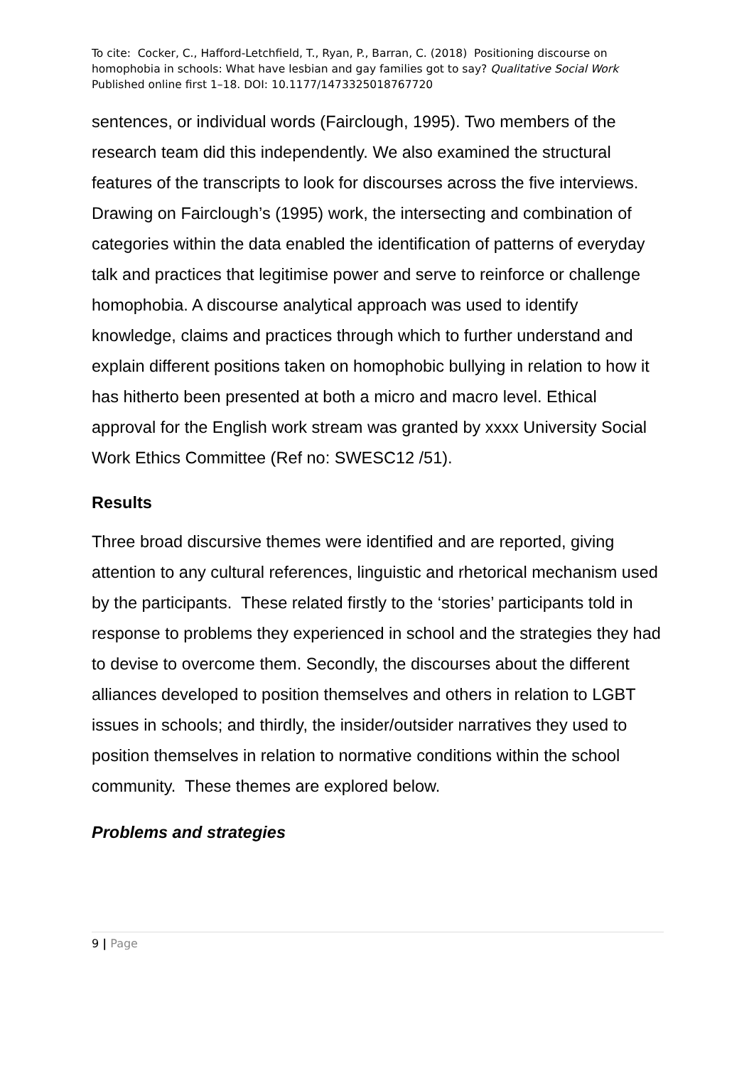To cite: Cocker, C., Hafford-Letchfield, T., Ryan, P., Barran, C. (2018) Positioning discourse on homophobia in schools: What have lesbian and gay families got to say? Qualitative Social Work Published online first 1–18. DOI: 10.1177/1473325018767720
sentences, or individual words (Fairclough, 1995). Two members of the research team did this independently. We also examined the structural features of the transcripts to look for discourses across the five interviews. Drawing on Fairclough’s (1995) work, the intersecting and combination of categories within the data enabled the identification of patterns of everyday talk and practices that legitimise power and serve to reinforce or challenge homophobia. A discourse analytical approach was used to identify knowledge, claims and practices through which to further understand and explain different positions taken on homophobic bullying in relation to how it has hitherto been presented at both a micro and macro level. Ethical approval for the English work stream was granted by xxxx University Social Work Ethics Committee (Ref no: SWESC12 /51).
Results
Three broad discursive themes were identified and are reported, giving attention to any cultural references, linguistic and rhetorical mechanism used by the participants. These related firstly to the ‘stories’ participants told in response to problems they experienced in school and the strategies they had to devise to overcome them. Secondly, the discourses about the different alliances developed to position themselves and others in relation to LGBT issues in schools; and thirdly, the insider/outsider narratives they used to position themselves in relation to normative conditions within the school community. These themes are explored below.
Problems and strategies
9 | Page